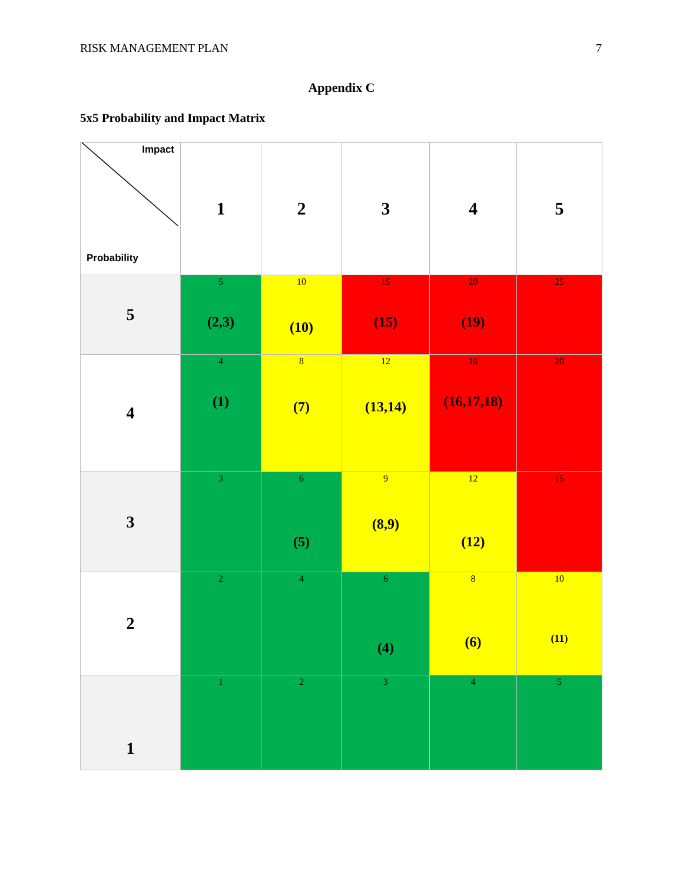RISK MANAGEMENT PLAN 7
Appendix C
5x5 Probability and Impact Matrix
| Impact Probability | 1 | 2 | 3 | 4 | 5 |
| 5 | 5 (2,3) | 10 (10) | 15 (15) | 20 (19) | 25 |
| 4 | 4 (1) | 8 (7) | 12 (13,14) | 16 (16,17,18) | 20 |
| 3 | 3 | 6 (5) | 9 (8,9) | 12 (12) | 15 |
| 2 | 2 | 4 | 6 (4) | 8 (6) | 10 (11) |
| 1 | 1 | 2 | 3 | 4 | 5 |